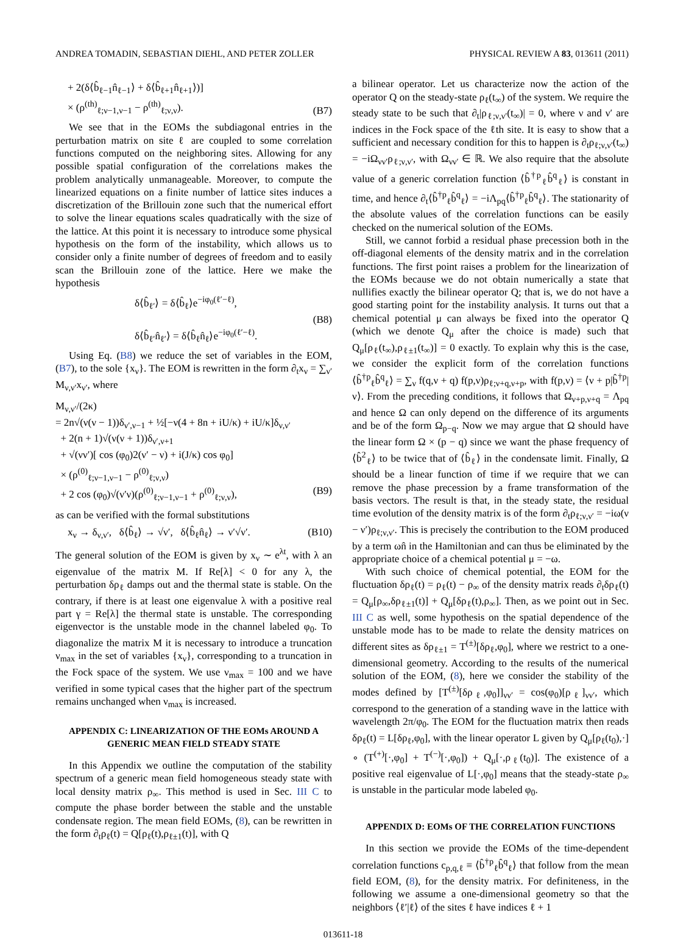ANDREA TOMADIN, SEBASTIAN DIEHL, AND PETER ZOLLER PHYSICAL REVIEW A 83, 013611 (2011)
+ 2(δ⟨b̂<sub>ℓ−1</sub>n̂<sub>ℓ−1</sub>⟩ + δ⟨b̂<sub>ℓ+1</sub>n̂<sub>ℓ+1</sub>⟩)]
× (ρ<sup>(th)</sup><sub>ℓ;ν−1,ν−1</sub> − ρ<sup>(th)</sup><sub>ℓ;ν,ν</sub>). (B7)
We see that in the EOMs the subdiagonal entries in the perturbation matrix on site ℓ are coupled to some correlation functions computed on the neighboring sites. Allowing for any possible spatial configuration of the correlations makes the problem analytically unmanageable. Moreover, to compute the linearized equations on a finite number of lattice sites induces a discretization of the Brillouin zone such that the numerical effort to solve the linear equations scales quadratically with the size of the lattice. At this point it is necessary to introduce some physical hypothesis on the form of the instability, which allows us to consider only a finite number of degrees of freedom and to easily scan the Brillouin zone of the lattice. Here we make the hypothesis
δ⟨b̂<sub>ℓ′</sub>⟩ = δ⟨b̂<sub>ℓ</sub>⟩e<sup>−iφ<sub>0</sub>(ℓ′−ℓ)</sup>,
δ⟨b̂<sub>ℓ′</sub>n̂<sub>ℓ′</sub>⟩ = δ⟨b̂<sub>ℓ</sub>n̂<sub>ℓ</sub>⟩e<sup>−iφ<sub>0</sub>(ℓ′−ℓ)</sup>. (B8)
Using Eq. (B8) we reduce the set of variables in the EOM, (B7), to the sole {x<sub>ν</sub>}. The EOM is rewritten in the form ∂<sub>t</sub>x<sub>ν</sub> = ∑<sub>ν′</sub> M<sub>ν,ν′</sub>x<sub>ν′</sub>, where
M<sub>ν,ν′</sub>/(2κ)
= 2n√(ν(ν − 1))δ<sub>ν′,ν−1</sub> + ½[−ν(4 + 8n + iU/κ) + iU/κ]δ<sub>ν,ν′</sub>
+ 2(n + 1)√(ν(ν + 1))δ<sub>ν′,ν+1</sub>
+ √(νν′)[ cos (φ<sub>0</sub>)2(ν′ − ν) + i(J/κ) cos φ<sub>0</sub>]
× (ρ<sup>(0)</sup><sub>ℓ;ν−1,ν−1</sub> − ρ<sup>(0)</sup><sub>ℓ;ν,ν</sub>)
+ 2 cos (φ<sub>0</sub>)√(ν′ν)(ρ<sup>(0)</sup><sub>ℓ;ν−1,ν−1</sub> + ρ<sup>(0)</sup><sub>ℓ;ν,ν</sub>), (B9)
as can be verified with the formal substitutions
x<sub>ν</sub> → δ<sub>ν,ν′</sub>, δ⟨b̂<sub>ℓ</sub>⟩ → √ν′, δ⟨b̂<sub>ℓ</sub>n̂<sub>ℓ</sub>⟩ → ν′√ν′. (B10)
The general solution of the EOM is given by x<sub>ν</sub> ∼ e<sup>λt</sup>, with λ an eigenvalue of the matrix M. If Re[λ] < 0 for any λ, the perturbation δρ<sub>ℓ</sub> damps out and the thermal state is stable. On the contrary, if there is at least one eigenvalue λ with a positive real part γ = Re[λ] the thermal state is unstable. The corresponding eigenvector is the unstable mode in the channel labeled φ<sub>0</sub>. To diagonalize the matrix M it is necessary to introduce a truncation ν<sub>max</sub> in the set of variables {x<sub>ν</sub>}, corresponding to a truncation in the Fock space of the system. We use ν<sub>max</sub> = 100 and we have verified in some typical cases that the higher part of the spectrum remains unchanged when ν<sub>max</sub> is increased.
APPENDIX C: LINEARIZATION OF THE EOMs AROUND A GENERIC MEAN FIELD STEADY STATE
In this Appendix we outline the computation of the stability spectrum of a generic mean field homogeneous steady state with local density matrix ρ<sub>∞</sub>. This method is used in Sec. III C to compute the phase border between the stable and the unstable condensate region. The mean field EOMs, (8), can be rewritten in the form ∂<sub>t</sub>ρ<sub>ℓ</sub>(t) = Q[ρ<sub>ℓ</sub>(t),ρ<sub>ℓ±1</sub>(t)], with Q
a bilinear operator. Let us characterize now the action of the operator Q on the steady-state ρ<sub>ℓ</sub>(t<sub>∞</sub>) of the system. We require the steady state to be such that ∂<sub>t</sub>|ρ<sub>ℓ;ν,ν′</sub>(t<sub>∞</sub>)| = 0, where ν and ν′ are indices in the Fock space of the ℓth site. It is easy to show that a sufficient and necessary condition for this to happen is ∂<sub>t</sub>ρ<sub>ℓ;ν,ν′</sub>(t<sub>∞</sub>) = −iΩ<sub>νν′</sub>ρ<sub>ℓ;ν,ν′</sub>, with Ω<sub>νν′</sub> ∈ ℝ. We also require that the absolute value of a generic correlation function ⟨b̂<sup>†p</sup><sub>ℓ</sub>b̂<sup>q</sup><sub>ℓ</sub>⟩ is constant in time, and hence ∂<sub>t</sub>⟨b̂<sup>†p</sup><sub>ℓ</sub>b̂<sup>q</sup><sub>ℓ</sub>⟩ = −iΛ<sub>pq</sub>⟨b̂<sup>†p</sup><sub>ℓ</sub>b̂<sup>q</sup><sub>ℓ</sub>⟩. The stationarity of the absolute values of the correlation functions can be easily checked on the numerical solution of the EOMs.
Still, we cannot forbid a residual phase precession both in the off-diagonal elements of the density matrix and in the correlation functions. The first point raises a problem for the linearization of the EOMs because we do not obtain numerically a state that nullifies exactly the bilinear operator Q; that is, we do not have a good starting point for the instability analysis. It turns out that a chemical potential μ can always be fixed into the operator Q (which we denote Q<sub>μ</sub> after the choice is made) such that Q<sub>μ</sub>[ρ<sub>ℓ</sub>(t<sub>∞</sub>),ρ<sub>ℓ±1</sub>(t<sub>∞</sub>)] = 0 exactly. To explain why this is the case, we consider the explicit form of the correlation functions ⟨b̂<sup>†p</sup><sub>ℓ</sub>b̂<sup>q</sup><sub>ℓ</sub>⟩ = ∑<sub>ν</sub> f(q,ν + q) f(p,ν)ρ<sub>ℓ;ν+q,ν+p</sub>, with f(p,ν) = ⟨ν + p|b̂<sup>†p</sup>|ν⟩. From the preceding conditions, it follows that Ω<sub>ν+p,ν+q</sub> = Λ<sub>pq</sub> and hence Ω can only depend on the difference of its arguments and be of the form Ω<sub>p−q</sub>. Now we may argue that Ω should have the linear form Ω × (p − q) since we want the phase frequency of ⟨b̂<sup>2</sup><sub>ℓ</sub>⟩ to be twice that of ⟨b̂<sub>ℓ</sub>⟩ in the condensate limit. Finally, Ω should be a linear function of time if we require that we can remove the phase precession by a frame transformation of the basis vectors. The result is that, in the steady state, the residual time evolution of the density matrix is of the form ∂<sub>t</sub>ρ<sub>ℓ;ν,ν′</sub> = −iω(ν − ν′)ρ<sub>ℓ;ν,ν′</sub>. This is precisely the contribution to the EOM produced by a term ωn̂ in the Hamiltonian and can thus be eliminated by the appropriate choice of a chemical potential μ = −ω.
With such choice of chemical potential, the EOM for the fluctuation δρ<sub>ℓ</sub>(t) = ρ<sub>ℓ</sub>(t) − ρ<sub>∞</sub> of the density matrix reads ∂<sub>t</sub>δρ<sub>ℓ</sub>(t) = Q<sub>μ</sub>[ρ<sub>∞</sub>,δρ<sub>ℓ±1</sub>(t)] + Q<sub>μ</sub>[δρ<sub>ℓ</sub>(t),ρ<sub>∞</sub>]. Then, as we point out in Sec. III C as well, some hypothesis on the spatial dependence of the unstable mode has to be made to relate the density matrices on different sites as δρ<sub>ℓ±1</sub> = T<sup>(±)</sup>[δρ<sub>ℓ</sub>,φ<sub>0</sub>], where we restrict to a one-dimensional geometry. According to the results of the numerical solution of the EOM, (8), here we consider the stability of the modes defined by [T<sup>(±)</sup>[δρ<sub>ℓ</sub>,φ<sub>0</sub>]]<sub>νν′</sub> = cos(φ<sub>0</sub>)[ρ<sub>ℓ</sub>]<sub>νν′</sub>, which correspond to the generation of a standing wave in the lattice with wavelength 2π/φ<sub>0</sub>. The EOM for the fluctuation matrix then reads δρ<sub>ℓ</sub>(t) = L[δρ<sub>ℓ</sub>,φ<sub>0</sub>], with the linear operator L given by Q<sub>μ</sub>[ρ<sub>ℓ</sub>(t<sub>0</sub>),·] ∘ (T<sup>(+)</sup>[·,φ<sub>0</sub>] + T<sup>(−)</sup>[·,φ<sub>0</sub>]) + Q<sub>μ</sub>[·,ρ<sub>ℓ</sub>(t<sub>0</sub>)]. The existence of a positive real eigenvalue of L[·,φ<sub>0</sub>] means that the steady-state ρ<sub>∞</sub> is unstable in the particular mode labeled φ<sub>0</sub>.
APPENDIX D: EOMs OF THE CORRELATION FUNCTIONS
In this section we provide the EOMs of the time-dependent correlation functions c<sub>p,q,ℓ</sub> ≡ ⟨b̂<sup>†p</sup><sub>ℓ</sub>b̂<sup>q</sup><sub>ℓ</sub>⟩ that follow from the mean field EOM, (8), for the density matrix. For definiteness, in the following we assume a one-dimensional geometry so that the neighbors ⟨ℓ′|ℓ⟩ of the sites ℓ have indices ℓ + 1
013611-18